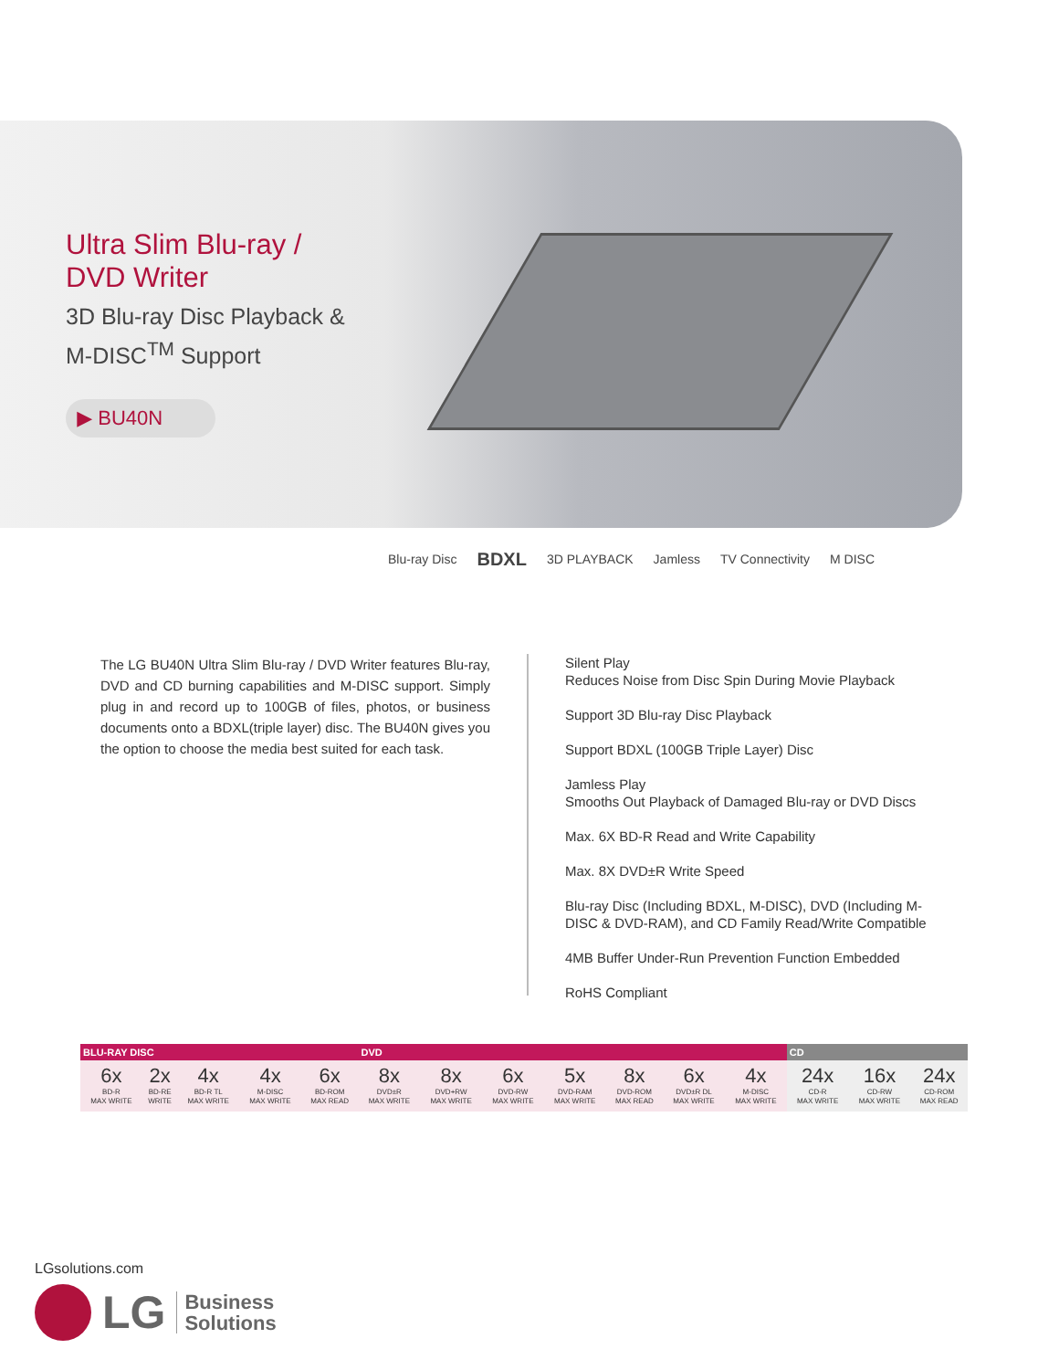Ultra Slim Blu-ray /
DVD Writer
3D Blu-ray Disc Playback &
M-DISC<sup>TM</sup> Support
▶ BU40N
Blu-ray Disc BDXL 3D PLAYBACK Jamless TV Connectivity M DISC
The LG BU40N Ultra Slim Blu-ray / DVD Writer features Blu-ray, DVD and CD burning capabilities and M-DISC support. Simply plug in and record up to 100GB of files, photos, or business documents onto a BDXL(triple layer) disc. The BU40N gives you the option to choose the media best suited for each task.
Silent Play
Reduces Noise from Disc Spin During Movie Playback
Support 3D Blu-ray Disc Playback
Support BDXL (100GB Triple Layer) Disc
Jamless Play
Smooths Out Playback of Damaged Blu-ray or DVD Discs
Max. 6X BD-R Read and Write Capability
Max. 8X DVD±R Write Speed
Blu-ray Disc (Including BDXL, M-DISC), DVD (Including M-
DISC & DVD-RAM), and CD Family Read/Write Compatible
4MB Buffer Under-Run Prevention Function Embedded
RoHS Compliant
| BLU-RAY DISC | | | | | DVD | | | | | | | CD | | |
| --- | --- | --- | --- | --- | --- | --- | --- | --- | --- | --- | --- | --- | --- | --- |
| 6x BD-R MAX WRITE | 2x BD-RE WRITE | 4x BD-R TL MAX WRITE | 4x M-DISC MAX WRITE | 6x BD-ROM MAX READ | 8x DVD±R MAX WRITE | 8x DVD+RW MAX WRITE | 6x DVD-RW MAX WRITE | 5x DVD-RAM MAX WRITE | 8x DVD-ROM MAX READ | 6x DVD±R DL MAX WRITE | 4x M-DISC MAX WRITE | 24x CD-R MAX WRITE | 16x CD-RW MAX WRITE | 24x CD-ROM MAX READ |
LGsolutions.com
LG Business
Solutions